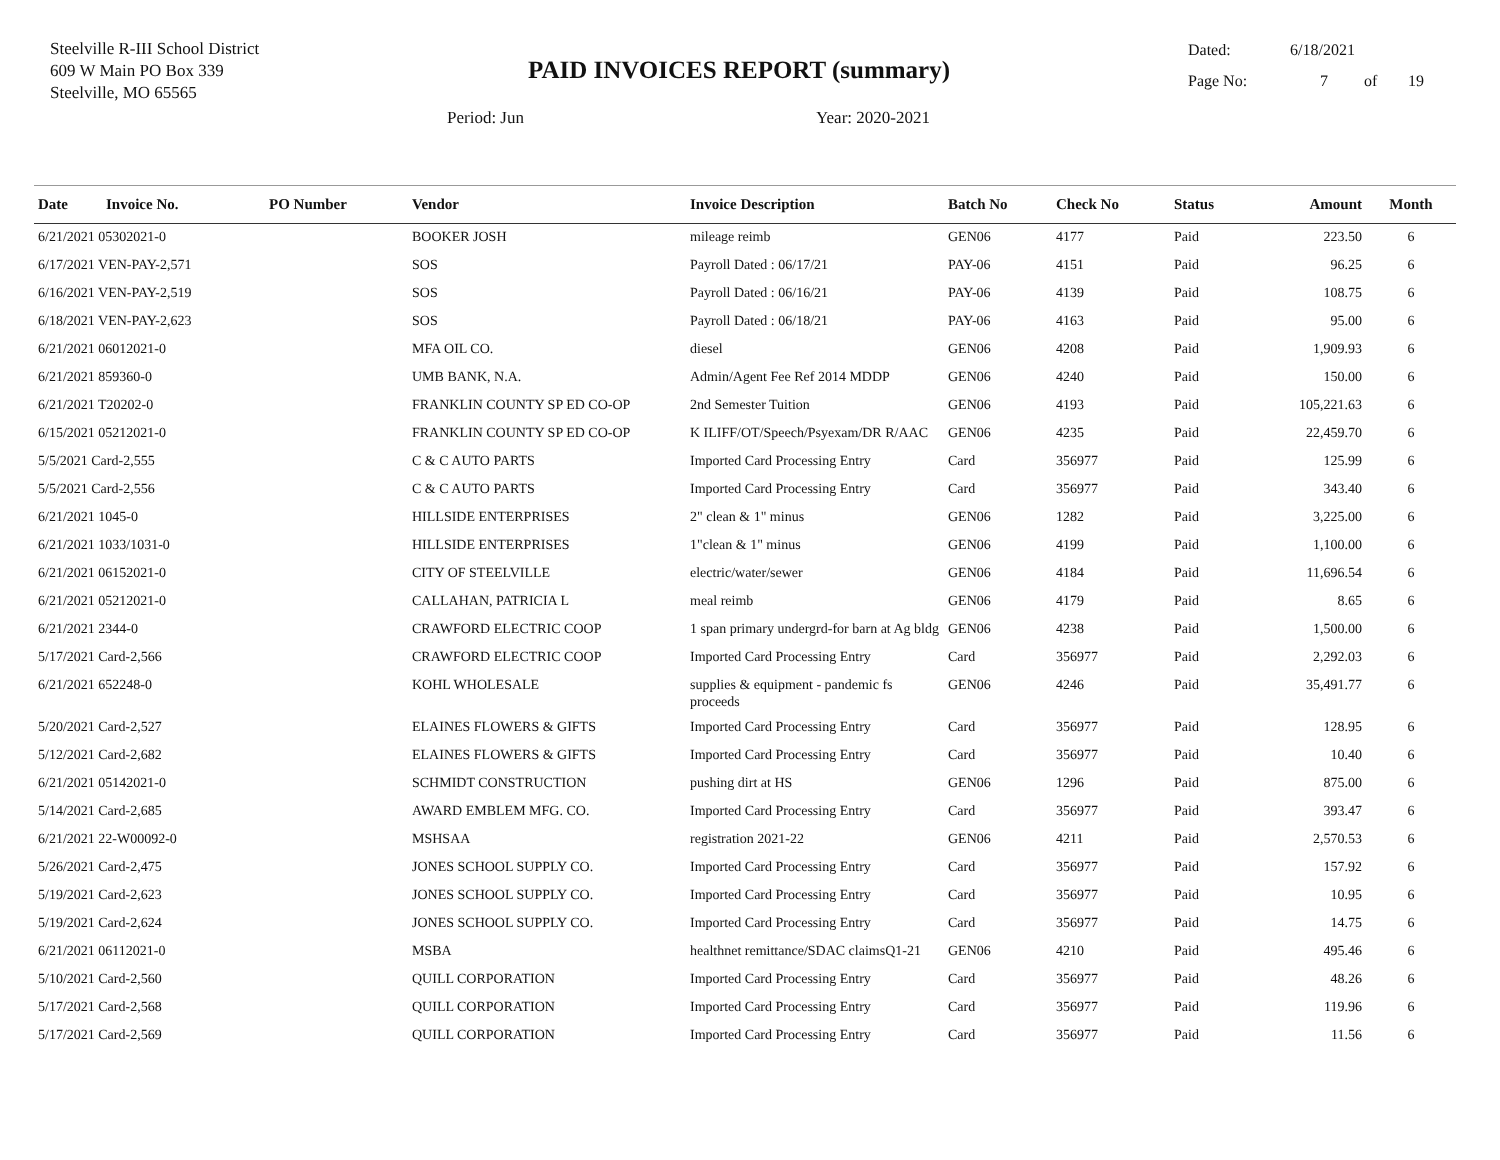Steelville R-III School District
609 W Main PO Box 339
Steelville, MO 65565
PAID INVOICES REPORT (summary)
Dated: 6/18/2021
Page No: 7 of 19
Period: Jun Year: 2020-2021
| Date | Invoice No. | PO Number | Vendor | Invoice Description | Batch No | Check No | Status | Amount | Month |
| --- | --- | --- | --- | --- | --- | --- | --- | --- | --- |
| 6/21/2021 05302021-0 | | | BOOKER JOSH | mileage reimb | GEN06 | 4177 | Paid | 223.50 | 6 |
| 6/17/2021 VEN-PAY-2,571 | | | SOS | Payroll Dated : 06/17/21 | PAY-06 | 4151 | Paid | 96.25 | 6 |
| 6/16/2021 VEN-PAY-2,519 | | | SOS | Payroll Dated : 06/16/21 | PAY-06 | 4139 | Paid | 108.75 | 6 |
| 6/18/2021 VEN-PAY-2,623 | | | SOS | Payroll Dated : 06/18/21 | PAY-06 | 4163 | Paid | 95.00 | 6 |
| 6/21/2021 06012021-0 | | | MFA OIL CO. | diesel | GEN06 | 4208 | Paid | 1,909.93 | 6 |
| 6/21/2021 859360-0 | | | UMB BANK, N.A. | Admin/Agent Fee Ref 2014 MDDP | GEN06 | 4240 | Paid | 150.00 | 6 |
| 6/21/2021 T20202-0 | | | FRANKLIN COUNTY SP ED CO-OP | 2nd Semester Tuition | GEN06 | 4193 | Paid | 105,221.63 | 6 |
| 6/15/2021 05212021-0 | | | FRANKLIN COUNTY SP ED CO-OP | K ILIFF/OT/Speech/Psyexam/DR R/AAC | GEN06 | 4235 | Paid | 22,459.70 | 6 |
| 5/5/2021 Card-2,555 | | | C & C AUTO PARTS | Imported Card Processing Entry | Card | 356977 | Paid | 125.99 | 6 |
| 5/5/2021 Card-2,556 | | | C & C AUTO PARTS | Imported Card Processing Entry | Card | 356977 | Paid | 343.40 | 6 |
| 6/21/2021 1045-0 | | | HILLSIDE ENTERPRISES | 2" clean & 1" minus | GEN06 | 1282 | Paid | 3,225.00 | 6 |
| 6/21/2021 1033/1031-0 | | | HILLSIDE ENTERPRISES | 1"clean & 1" minus | GEN06 | 4199 | Paid | 1,100.00 | 6 |
| 6/21/2021 06152021-0 | | | CITY OF STEELVILLE | electric/water/sewer | GEN06 | 4184 | Paid | 11,696.54 | 6 |
| 6/21/2021 05212021-0 | | | CALLAHAN, PATRICIA L | meal reimb | GEN06 | 4179 | Paid | 8.65 | 6 |
| 6/21/2021 2344-0 | | | CRAWFORD ELECTRIC COOP | 1 span primary undergrd-for barn at Ag bldg | GEN06 | 4238 | Paid | 1,500.00 | 6 |
| 5/17/2021 Card-2,566 | | | CRAWFORD ELECTRIC COOP | Imported Card Processing Entry | Card | 356977 | Paid | 2,292.03 | 6 |
| 6/21/2021 652248-0 | | | KOHL WHOLESALE | supplies & equipment - pandemic fs proceeds | GEN06 | 4246 | Paid | 35,491.77 | 6 |
| 5/20/2021 Card-2,527 | | | ELAINES FLOWERS & GIFTS | Imported Card Processing Entry | Card | 356977 | Paid | 128.95 | 6 |
| 5/12/2021 Card-2,682 | | | ELAINES FLOWERS & GIFTS | Imported Card Processing Entry | Card | 356977 | Paid | 10.40 | 6 |
| 6/21/2021 05142021-0 | | | SCHMIDT CONSTRUCTION | pushing dirt at HS | GEN06 | 1296 | Paid | 875.00 | 6 |
| 5/14/2021 Card-2,685 | | | AWARD EMBLEM MFG. CO. | Imported Card Processing Entry | Card | 356977 | Paid | 393.47 | 6 |
| 6/21/2021 22-W00092-0 | | | MSHSAA | registration 2021-22 | GEN06 | 4211 | Paid | 2,570.53 | 6 |
| 5/26/2021 Card-2,475 | | | JONES SCHOOL SUPPLY CO. | Imported Card Processing Entry | Card | 356977 | Paid | 157.92 | 6 |
| 5/19/2021 Card-2,623 | | | JONES SCHOOL SUPPLY CO. | Imported Card Processing Entry | Card | 356977 | Paid | 10.95 | 6 |
| 5/19/2021 Card-2,624 | | | JONES SCHOOL SUPPLY CO. | Imported Card Processing Entry | Card | 356977 | Paid | 14.75 | 6 |
| 6/21/2021 06112021-0 | | | MSBA | healthnet remittance/SDAC claimsQ1-21 | GEN06 | 4210 | Paid | 495.46 | 6 |
| 5/10/2021 Card-2,560 | | | QUILL CORPORATION | Imported Card Processing Entry | Card | 356977 | Paid | 48.26 | 6 |
| 5/17/2021 Card-2,568 | | | QUILL CORPORATION | Imported Card Processing Entry | Card | 356977 | Paid | 119.96 | 6 |
| 5/17/2021 Card-2,569 | | | QUILL CORPORATION | Imported Card Processing Entry | Card | 356977 | Paid | 11.56 | 6 |